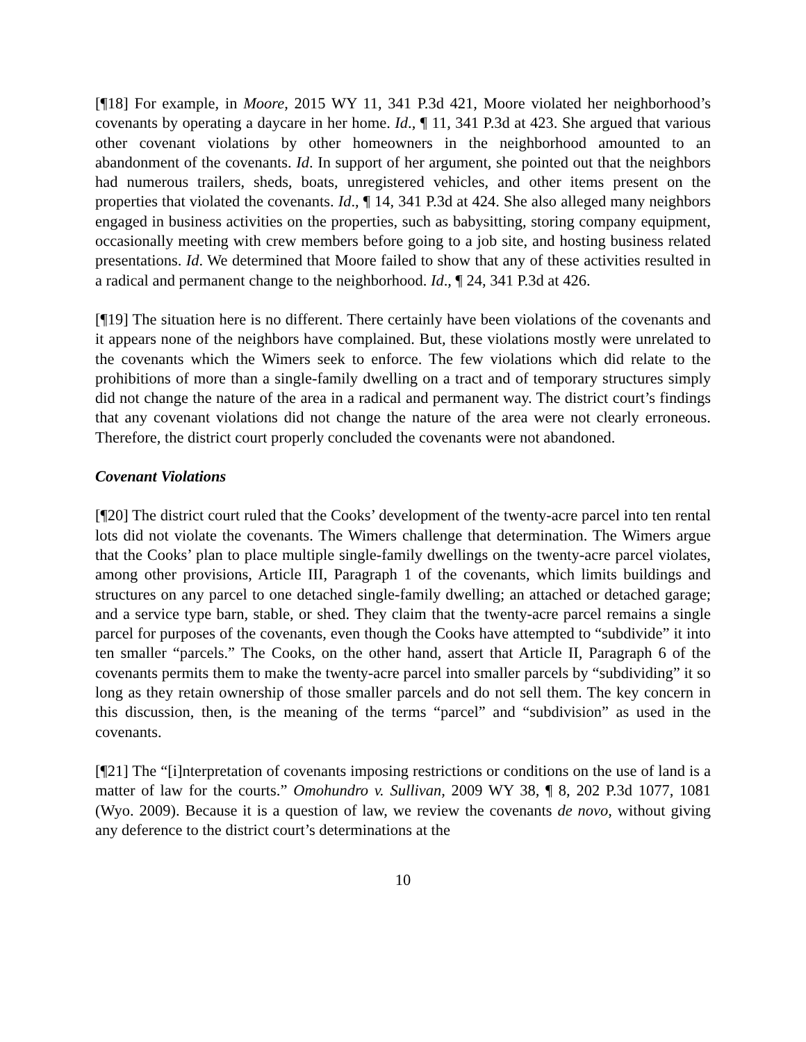[¶18] For example, in Moore, 2015 WY 11, 341 P.3d 421, Moore violated her neighborhood’s covenants by operating a daycare in her home. Id., ¶ 11, 341 P.3d at 423. She argued that various other covenant violations by other homeowners in the neighborhood amounted to an abandonment of the covenants. Id. In support of her argument, she pointed out that the neighbors had numerous trailers, sheds, boats, unregistered vehicles, and other items present on the properties that violated the covenants. Id., ¶ 14, 341 P.3d at 424. She also alleged many neighbors engaged in business activities on the properties, such as babysitting, storing company equipment, occasionally meeting with crew members before going to a job site, and hosting business related presentations. Id. We determined that Moore failed to show that any of these activities resulted in a radical and permanent change to the neighborhood. Id., ¶ 24, 341 P.3d at 426.
[¶19] The situation here is no different. There certainly have been violations of the covenants and it appears none of the neighbors have complained. But, these violations mostly were unrelated to the covenants which the Wimers seek to enforce. The few violations which did relate to the prohibitions of more than a single-family dwelling on a tract and of temporary structures simply did not change the nature of the area in a radical and permanent way. The district court’s findings that any covenant violations did not change the nature of the area were not clearly erroneous. Therefore, the district court properly concluded the covenants were not abandoned.
Covenant Violations
[¶20] The district court ruled that the Cooks’ development of the twenty-acre parcel into ten rental lots did not violate the covenants. The Wimers challenge that determination. The Wimers argue that the Cooks’ plan to place multiple single-family dwellings on the twenty-acre parcel violates, among other provisions, Article III, Paragraph 1 of the covenants, which limits buildings and structures on any parcel to one detached single-family dwelling; an attached or detached garage; and a service type barn, stable, or shed. They claim that the twenty-acre parcel remains a single parcel for purposes of the covenants, even though the Cooks have attempted to “subdivide” it into ten smaller “parcels.” The Cooks, on the other hand, assert that Article II, Paragraph 6 of the covenants permits them to make the twenty-acre parcel into smaller parcels by “subdividing” it so long as they retain ownership of those smaller parcels and do not sell them. The key concern in this discussion, then, is the meaning of the terms “parcel” and “subdivision” as used in the covenants.
[¶21] The “[i]nterpretation of covenants imposing restrictions or conditions on the use of land is a matter of law for the courts.” Omohundro v. Sullivan, 2009 WY 38, ¶ 8, 202 P.3d 1077, 1081 (Wyo. 2009). Because it is a question of law, we review the covenants de novo, without giving any deference to the district court’s determinations at the
10